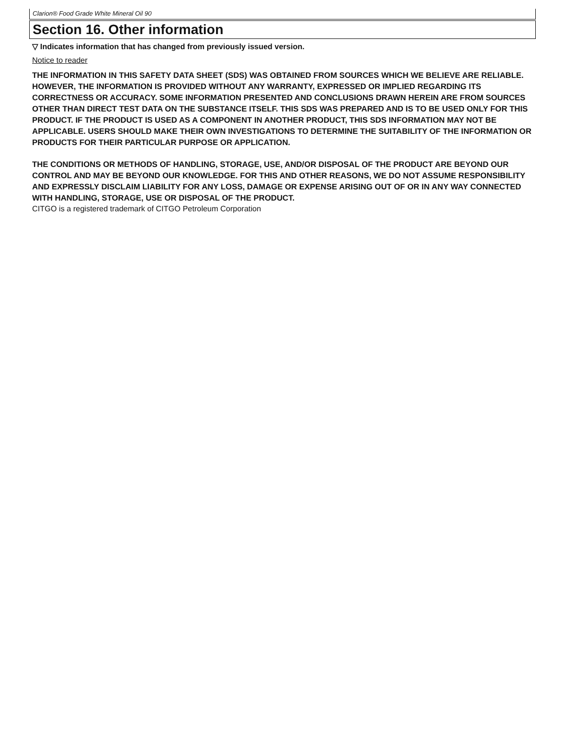Clarion® Food Grade White Mineral Oil 90
Section 16. Other information
▽ Indicates information that has changed from previously issued version.
Notice to reader
THE INFORMATION IN THIS SAFETY DATA SHEET (SDS) WAS OBTAINED FROM SOURCES WHICH WE BELIEVE ARE RELIABLE. HOWEVER, THE INFORMATION IS PROVIDED WITHOUT ANY WARRANTY, EXPRESSED OR IMPLIED REGARDING ITS CORRECTNESS OR ACCURACY. SOME INFORMATION PRESENTED AND CONCLUSIONS DRAWN HEREIN ARE FROM SOURCES OTHER THAN DIRECT TEST DATA ON THE SUBSTANCE ITSELF. THIS SDS WAS PREPARED AND IS TO BE USED ONLY FOR THIS PRODUCT. IF THE PRODUCT IS USED AS A COMPONENT IN ANOTHER PRODUCT, THIS SDS INFORMATION MAY NOT BE APPLICABLE. USERS SHOULD MAKE THEIR OWN INVESTIGATIONS TO DETERMINE THE SUITABILITY OF THE INFORMATION OR PRODUCTS FOR THEIR PARTICULAR PURPOSE OR APPLICATION.
THE CONDITIONS OR METHODS OF HANDLING, STORAGE, USE, AND/OR DISPOSAL OF THE PRODUCT ARE BEYOND OUR CONTROL AND MAY BE BEYOND OUR KNOWLEDGE. FOR THIS AND OTHER REASONS, WE DO NOT ASSUME RESPONSIBILITY AND EXPRESSLY DISCLAIM LIABILITY FOR ANY LOSS, DAMAGE OR EXPENSE ARISING OUT OF OR IN ANY WAY CONNECTED WITH HANDLING, STORAGE, USE OR DISPOSAL OF THE PRODUCT.
CITGO is a registered trademark of CITGO Petroleum Corporation